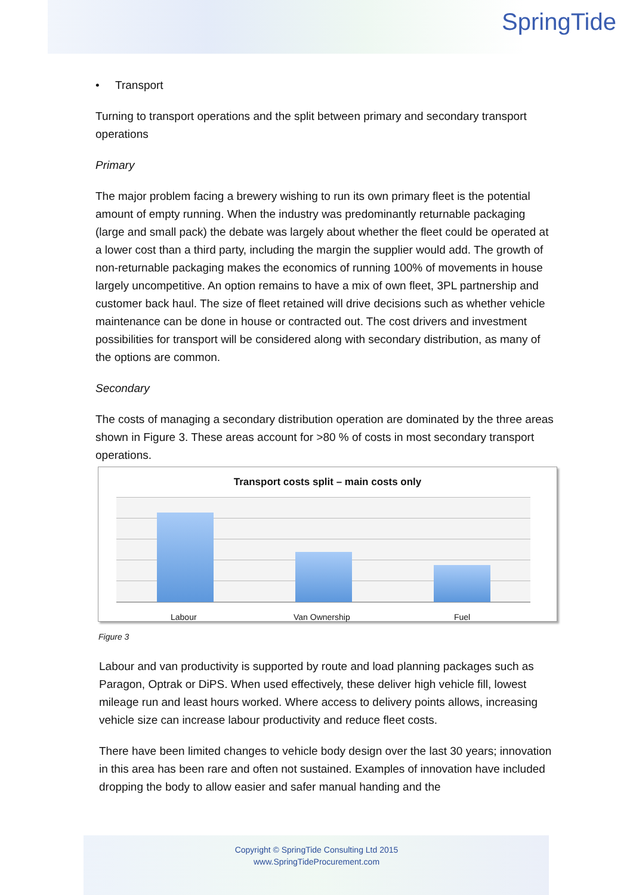SpringTide
• Transport
Turning to transport operations and the split between primary and secondary transport operations
Primary
The major problem facing a brewery wishing to run its own primary fleet is the potential amount of empty running. When the industry was predominantly returnable packaging (large and small pack) the debate was largely about whether the fleet could be operated at a lower cost than a third party, including the margin the supplier would add. The growth of non-returnable packaging makes the economics of running 100% of movements in house largely uncompetitive. An option remains to have a mix of own fleet, 3PL partnership and customer back haul. The size of fleet retained will drive decisions such as whether vehicle maintenance can be done in house or contracted out. The cost drivers and investment possibilities for transport will be considered along with secondary distribution, as many of the options are common.
Secondary
The costs of managing a secondary distribution operation are dominated by the three areas shown in Figure 3. These areas account for >80 % of costs in most secondary transport operations.
Transport costs split – main costs only
Labour Van Ownership Fuel
Figure 3
Labour and van productivity is supported by route and load planning packages such as Paragon, Optrak or DiPS. When used effectively, these deliver high vehicle fill, lowest mileage run and least hours worked. Where access to delivery points allows, increasing vehicle size can increase labour productivity and reduce fleet costs.
There have been limited changes to vehicle body design over the last 30 years; innovation in this area has been rare and often not sustained. Examples of innovation have included dropping the body to allow easier and safer manual handing and the
Copyright © SpringTide Consulting Ltd 2015
www.SpringTideProcurement.com